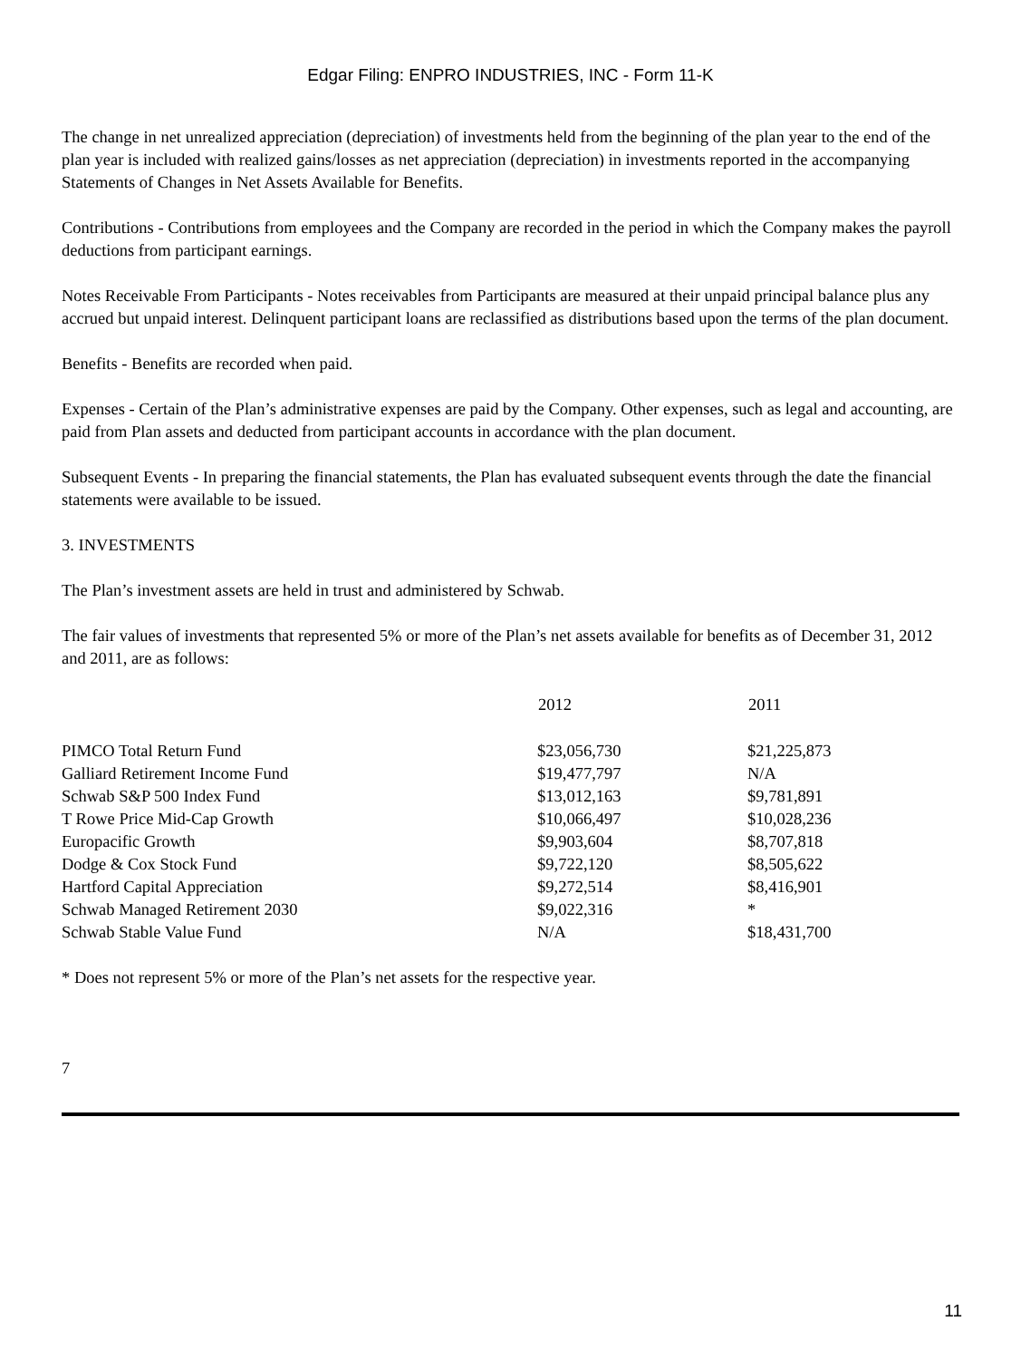Edgar Filing: ENPRO INDUSTRIES, INC - Form 11-K
The change in net unrealized appreciation (depreciation) of investments held from the beginning of the plan year to the end of the plan year is included with realized gains/losses as net appreciation (depreciation) in investments reported in the accompanying Statements of Changes in Net Assets Available for Benefits.
Contributions - Contributions from employees and the Company are recorded in the period in which the Company makes the payroll deductions from participant earnings.
Notes Receivable From Participants - Notes receivables from Participants are measured at their unpaid principal balance plus any accrued but unpaid interest. Delinquent participant loans are reclassified as distributions based upon the terms of the plan document.
Benefits - Benefits are recorded when paid.
Expenses - Certain of the Plan’s administrative expenses are paid by the Company. Other expenses, such as legal and accounting, are paid from Plan assets and deducted from participant accounts in accordance with the plan document.
Subsequent Events - In preparing the financial statements, the Plan has evaluated subsequent events through the date the financial statements were available to be issued.
3. INVESTMENTS
The Plan’s investment assets are held in trust and administered by Schwab.
The fair values of investments that represented 5% or more of the Plan’s net assets available for benefits as of December 31, 2012 and 2011, are as follows:
| | 2012 | 2011 |
| PIMCO Total Return Fund | $23,056,730 | $21,225,873 |
| Galliard Retirement Income Fund | $19,477,797 | N/A |
| Schwab S&P 500 Index Fund | $13,012,163 | $9,781,891 |
| T Rowe Price Mid-Cap Growth | $10,066,497 | $10,028,236 |
| Europacific Growth | $9,903,604 | $8,707,818 |
| Dodge & Cox Stock Fund | $9,722,120 | $8,505,622 |
| Hartford Capital Appreciation | $9,272,514 | $8,416,901 |
| Schwab Managed Retirement 2030 | $9,022,316 | * |
| Schwab Stable Value Fund | N/A | $18,431,700 |
* Does not represent 5% or more of the Plan’s net assets for the respective year.
7
11